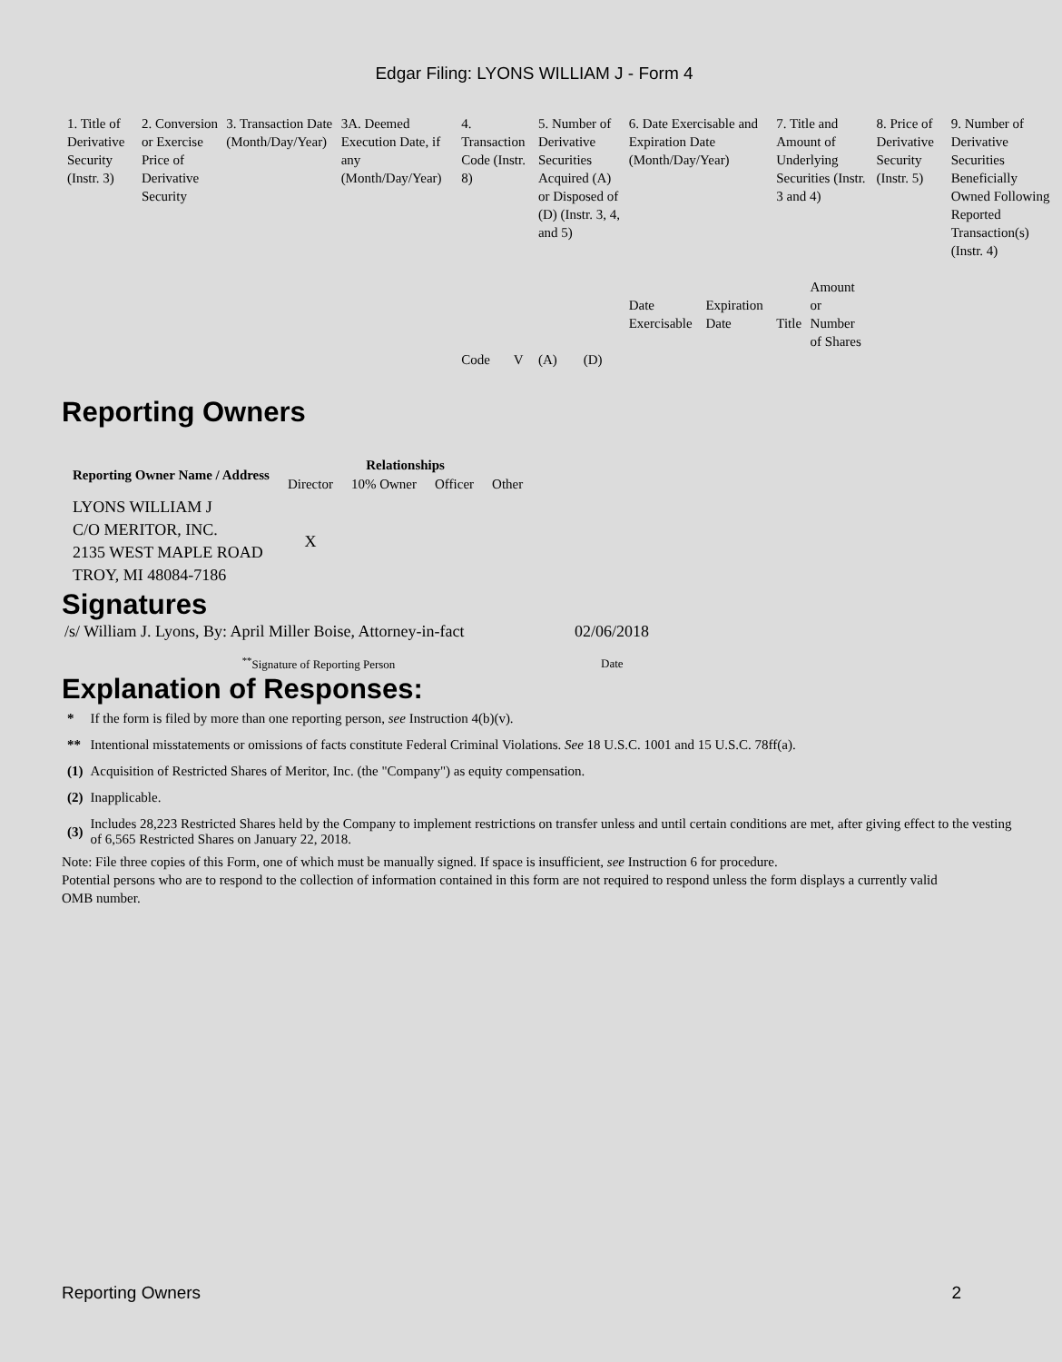Edgar Filing: LYONS WILLIAM J - Form 4
| 1. Title of Derivative Security (Instr. 3) | 2. Conversion or Exercise Price of Derivative Security | 3. Transaction Date (Month/Day/Year) | 3A. Deemed Execution Date, if any (Month/Day/Year) | 4. Transaction Code (Instr. 8) | | 5. Number of Derivative Securities Acquired (A) or Disposed of (D) (Instr. 3, 4, and 5) | | 6. Date Exercisable and Expiration Date (Month/Day/Year) | | 7. Title and Amount of Underlying Securities (Instr. 3 and 4) | | 8. Price of Derivative Security (Instr. 5) | 9. Number of Derivative Securities Beneficially Owned Following Reported Transaction(s) (Instr. 4) |
| | | | | | | | | Date Exercisable | Expiration Date | Title | Amount or Number of Shares | | |
| | | | | Code | V | (A) | (D) | | | | | | |
Reporting Owners
| Reporting Owner Name / Address | Relationships | | | |
| --- | --- | --- | --- | --- |
| | Director | 10% Owner | Officer | Other |
| LYONS WILLIAM J C/O MERITOR, INC. 2135 WEST MAPLE ROAD TROY, MI 48084-7186 | X | | | |
Signatures
| /s/ William J. Lyons, By: April Miller Boise, Attorney-in-fact | 02/06/2018 |
| <sup>**</sup> Signature of Reporting Person | Date |
Explanation of Responses:
| * | If the form is filed by more than one reporting person, see Instruction 4(b)(v). |
| ** | Intentional misstatements or omissions of facts constitute Federal Criminal Violations. See 18 U.S.C. 1001 and 15 U.S.C. 78ff(a). |
| (1) | Acquisition of Restricted Shares of Meritor, Inc. (the "Company") as equity compensation. |
| (2) | Inapplicable. |
| (3) | Includes 28,223 Restricted Shares held by the Company to implement restrictions on transfer unless and until certain conditions are met, after giving effect to the vesting of 6,565 Restricted Shares on January 22, 2018. |
Note: File three copies of this Form, one of which must be manually signed. If space is insufficient, see Instruction 6 for procedure.
Potential persons who are to respond to the collection of information contained in this form are not required to respond unless the form displays a currently valid OMB number.
Reporting Owners 2